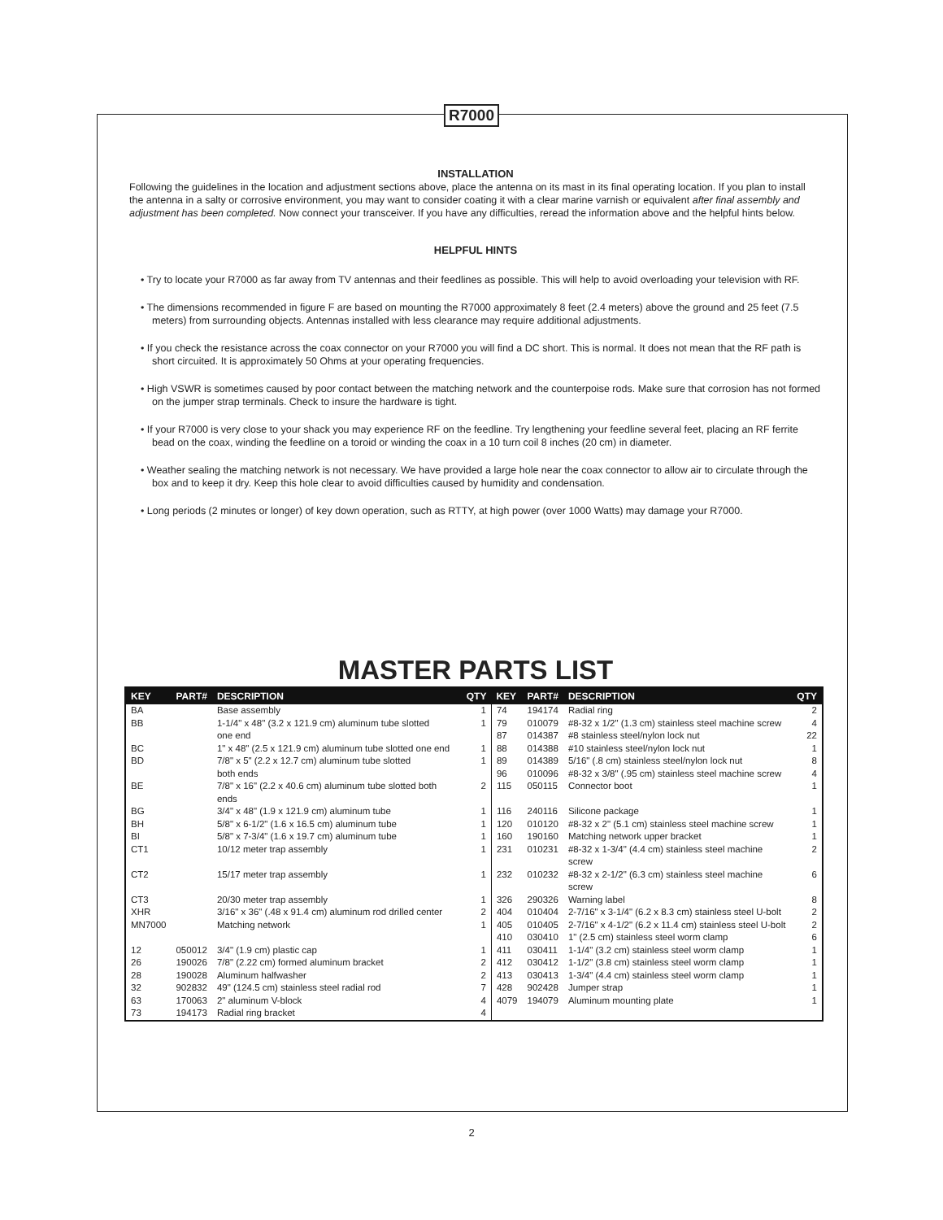R7000
INSTALLATION
Following the guidelines in the location and adjustment sections above, place the antenna on its mast in its final operating location. If you plan to install the antenna in a salty or corrosive environment, you may want to consider coating it with a clear marine varnish or equivalent after final assembly and adjustment has been completed. Now connect your transceiver. If you have any difficulties, reread the information above and the helpful hints below.
HELPFUL HINTS
• Try to locate your R7000 as far away from TV antennas and their feedlines as possible. This will help to avoid overloading your television with RF.
• The dimensions recommended in figure F are based on mounting the R7000 approximately 8 feet (2.4 meters) above the ground and 25 feet (7.5 meters) from surrounding objects. Antennas installed with less clearance may require additional adjustments.
• If you check the resistance across the coax connector on your R7000 you will find a DC short. This is normal. It does not mean that the RF path is short circuited. It is approximately 50 Ohms at your operating frequencies.
• High VSWR is sometimes caused by poor contact between the matching network and the counterpoise rods. Make sure that corrosion has not formed on the jumper strap terminals. Check to insure the hardware is tight.
• If your R7000 is very close to your shack you may experience RF on the feedline. Try lengthening your feedline several feet, placing an RF ferrite bead on the coax, winding the feedline on a toroid or winding the coax in a 10 turn coil 8 inches (20 cm) in diameter.
• Weather sealing the matching network is not necessary. We have provided a large hole near the coax connector to allow air to circulate through the box and to keep it dry. Keep this hole clear to avoid difficulties caused by humidity and condensation.
• Long periods (2 minutes or longer) of key down operation, such as RTTY, at high power (over 1000 Watts) may damage your R7000.
MASTER PARTS LIST
| KEY | PART# | DESCRIPTION | QTY | KEY | PART# | DESCRIPTION | QTY |
| --- | --- | --- | --- | --- | --- | --- | --- |
| BA | | Base assembly | 1 | 74 | 194174 | Radial ring | 2 |
| BB | | 1-1/4" x 48" (3.2 x 121.9 cm) aluminum tube slotted | 1 | 79 | 010079 | #8-32 x 1/2" (1.3 cm) stainless steel machine screw | 4 |
| | | one end | | 87 | 014387 | #8 stainless steel/nylon lock nut | 22 |
| BC | | 1" x 48" (2.5 x 121.9 cm) aluminum tube slotted one end | 1 | 88 | 014388 | #10 stainless steel/nylon lock nut | 1 |
| BD | | 7/8" x 5" (2.2 x 12.7 cm) aluminum tube slotted | 1 | 89 | 014389 | 5/16" (.8 cm) stainless steel/nylon lock nut | 8 |
| | | both ends | | 96 | 010096 | #8-32 x 3/8" (.95 cm) stainless steel machine screw | 4 |
| BE | | 7/8" x 16" (2.2 x 40.6 cm) aluminum tube slotted both ends | 2 | 115 | 050115 | Connector boot | 1 |
| BG | | 3/4" x 48" (1.9 x 121.9 cm) aluminum tube | 1 | 116 | 240116 | Silicone package | 1 |
| BH | | 5/8" x 6-1/2" (1.6 x 16.5 cm) aluminum tube | 1 | 120 | 010120 | #8-32 x 2" (5.1 cm) stainless steel machine screw | 1 |
| BI | | 5/8" x 7-3/4" (1.6 x 19.7 cm) aluminum tube | 1 | 160 | 190160 | Matching network upper bracket | 1 |
| CT1 | | 10/12 meter trap assembly | 1 | 231 | 010231 | #8-32 x 1-3/4" (4.4 cm) stainless steel machine screw | 2 |
| CT2 | | 15/17 meter trap assembly | 1 | 232 | 010232 | #8-32 x 2-1/2" (6.3 cm) stainless steel machine screw | 6 |
| CT3 | | 20/30 meter trap assembly | 1 | 326 | 290326 | Warning label | 8 |
| XHR | | 3/16" x 36" (.48 x 91.4 cm) aluminum rod drilled center | 2 | 404 | 010404 | 2-7/16" x 3-1/4" (6.2 x 8.3 cm) stainless steel U-bolt | 2 |
| MN7000 | | Matching network | 1 | 405 | 010405 | 2-7/16" x 4-1/2" (6.2 x 11.4 cm) stainless steel U-bolt | 2 |
| | | | | 410 | 030410 | 1" (2.5 cm) stainless steel worm clamp | 6 |
| 12 | 050012 | 3/4" (1.9 cm) plastic cap | 1 | 411 | 030411 | 1-1/4" (3.2 cm) stainless steel worm clamp | 1 |
| 26 | 190026 | 7/8" (2.22 cm) formed aluminum bracket | 2 | 412 | 030412 | 1-1/2" (3.8 cm) stainless steel worm clamp | 1 |
| 28 | 190028 | Aluminum halfwasher | 2 | 413 | 030413 | 1-3/4" (4.4 cm) stainless steel worm clamp | 1 |
| 32 | 902832 | 49" (124.5 cm) stainless steel radial rod | 7 | 428 | 902428 | Jumper strap | 1 |
| 63 | 170063 | 2" aluminum V-block | 4 | 4079 | 194079 | Aluminum mounting plate | 1 |
| 73 | 194173 | Radial ring bracket | 4 | | | | |
2